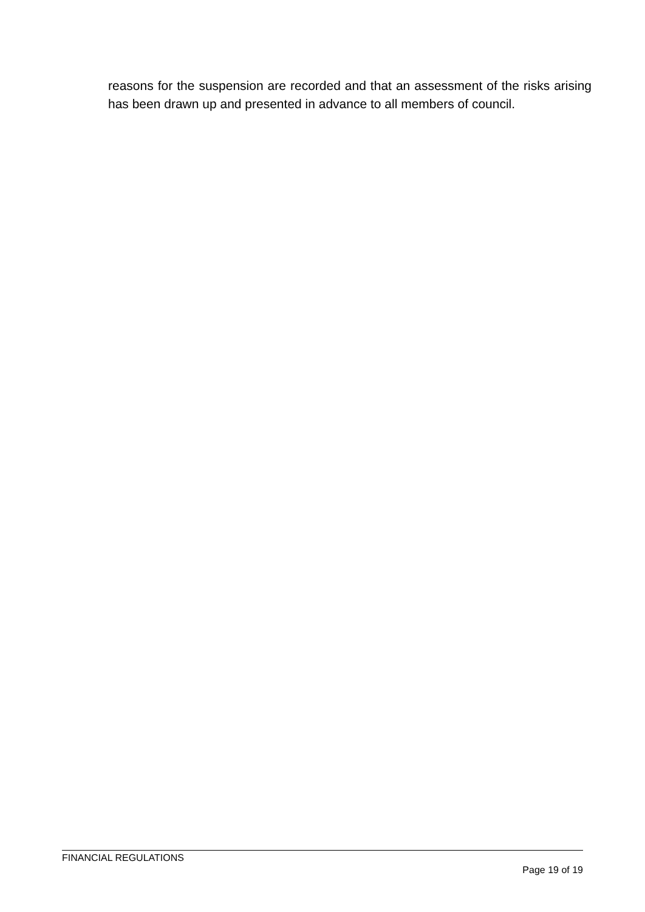reasons for the suspension are recorded and that an assessment of the risks arising has been drawn up and presented in advance to all members of council.
FINANCIAL REGULATIONS
Page 19 of 19